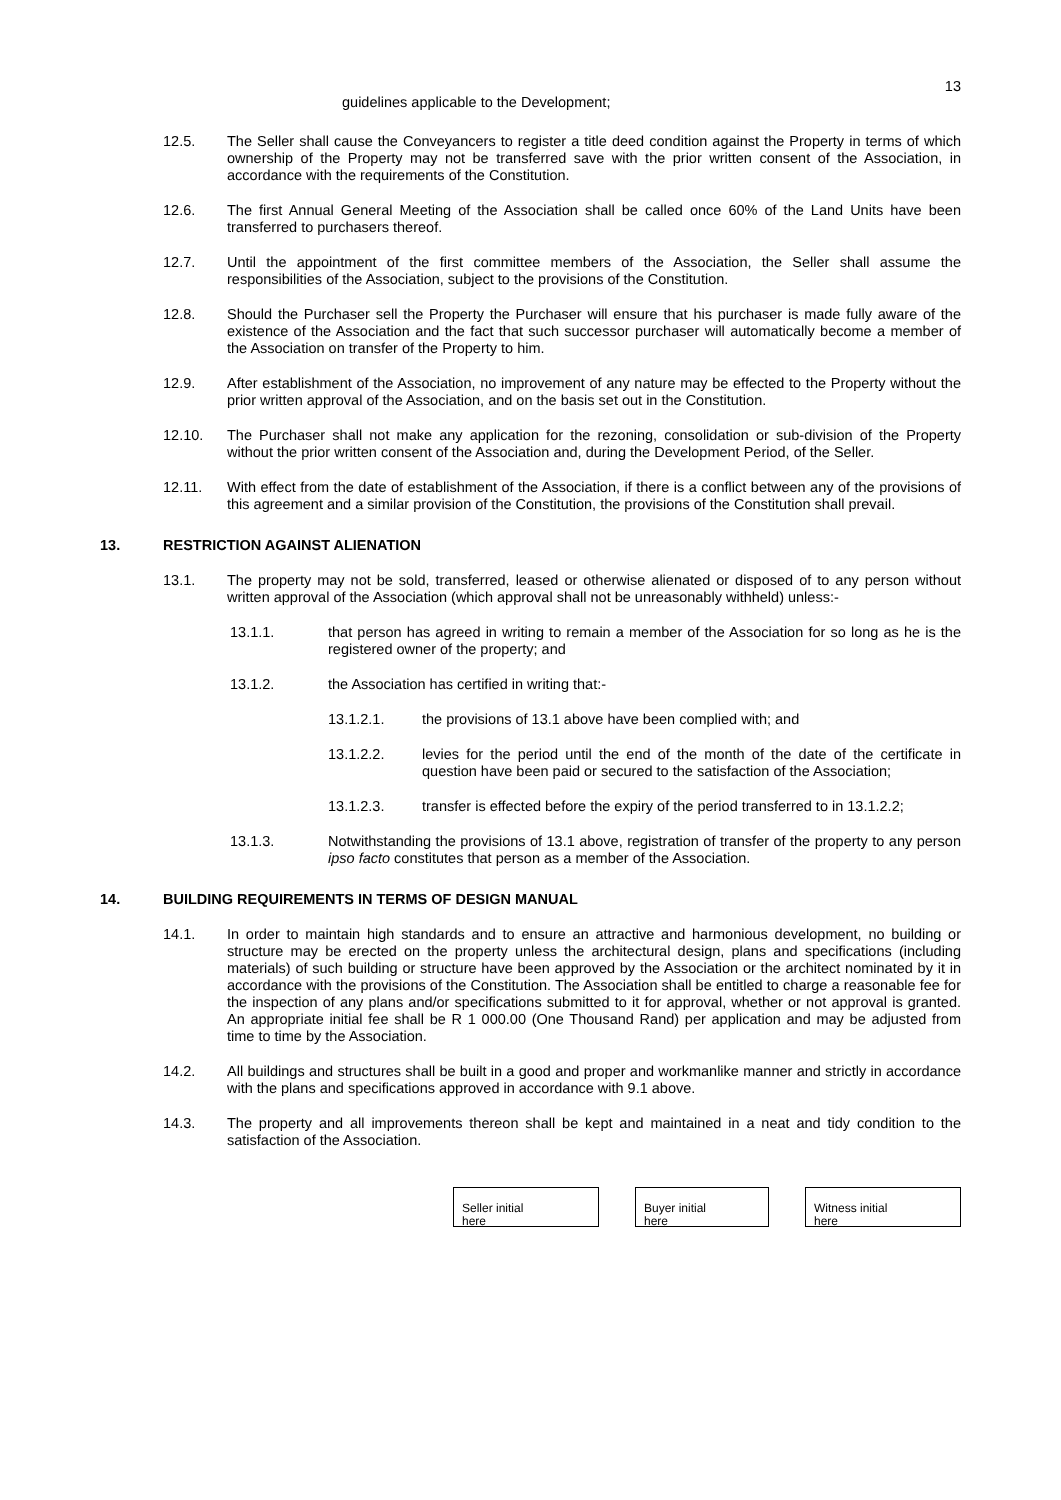13
guidelines applicable to the Development;
12.5. The Seller shall cause the Conveyancers to register a title deed condition against the Property in terms of which ownership of the Property may not be transferred save with the prior written consent of the Association, in accordance with the requirements of the Constitution.
12.6. The first Annual General Meeting of the Association shall be called once 60% of the Land Units have been transferred to purchasers thereof.
12.7. Until the appointment of the first committee members of the Association, the Seller shall assume the responsibilities of the Association, subject to the provisions of the Constitution.
12.8. Should the Purchaser sell the Property the Purchaser will ensure that his purchaser is made fully aware of the existence of the Association and the fact that such successor purchaser will automatically become a member of the Association on transfer of the Property to him.
12.9. After establishment of the Association, no improvement of any nature may be effected to the Property without the prior written approval of the Association, and on the basis set out in the Constitution.
12.10. The Purchaser shall not make any application for the rezoning, consolidation or sub-division of the Property without the prior written consent of the Association and, during the Development Period, of the Seller.
12.11. With effect from the date of establishment of the Association, if there is a conflict between any of the provisions of this agreement and a similar provision of the Constitution, the provisions of the Constitution shall prevail.
13. RESTRICTION AGAINST ALIENATION
13.1. The property may not be sold, transferred, leased or otherwise alienated or disposed of to any person without written approval of the Association (which approval shall not be unreasonably withheld) unless:-
13.1.1. that person has agreed in writing to remain a member of the Association for so long as he is the registered owner of the property; and
13.1.2. the Association has certified in writing that:-
13.1.2.1. the provisions of 13.1 above have been complied with; and
13.1.2.2. levies for the period until the end of the month of the date of the certificate in question have been paid or secured to the satisfaction of the Association;
13.1.2.3. transfer is effected before the expiry of the period transferred to in 13.1.2.2;
13.1.3. Notwithstanding the provisions of 13.1 above, registration of transfer of the property to any person ipso facto constitutes that person as a member of the Association.
14. BUILDING REQUIREMENTS IN TERMS OF DESIGN MANUAL
14.1. In order to maintain high standards and to ensure an attractive and harmonious development, no building or structure may be erected on the property unless the architectural design, plans and specifications (including materials) of such building or structure have been approved by the Association or the architect nominated by it in accordance with the provisions of the Constitution. The Association shall be entitled to charge a reasonable fee for the inspection of any plans and/or specifications submitted to it for approval, whether or not approval is granted. An appropriate initial fee shall be R 1 000.00 (One Thousand Rand) per application and may be adjusted from time to time by the Association.
14.2. All buildings and structures shall be built in a good and proper and workmanlike manner and strictly in accordance with the plans and specifications approved in accordance with 9.1 above.
14.3. The property and all improvements thereon shall be kept and maintained in a neat and tidy condition to the satisfaction of the Association.
Seller initial
here
Buyer initial
here
Witness initial
here